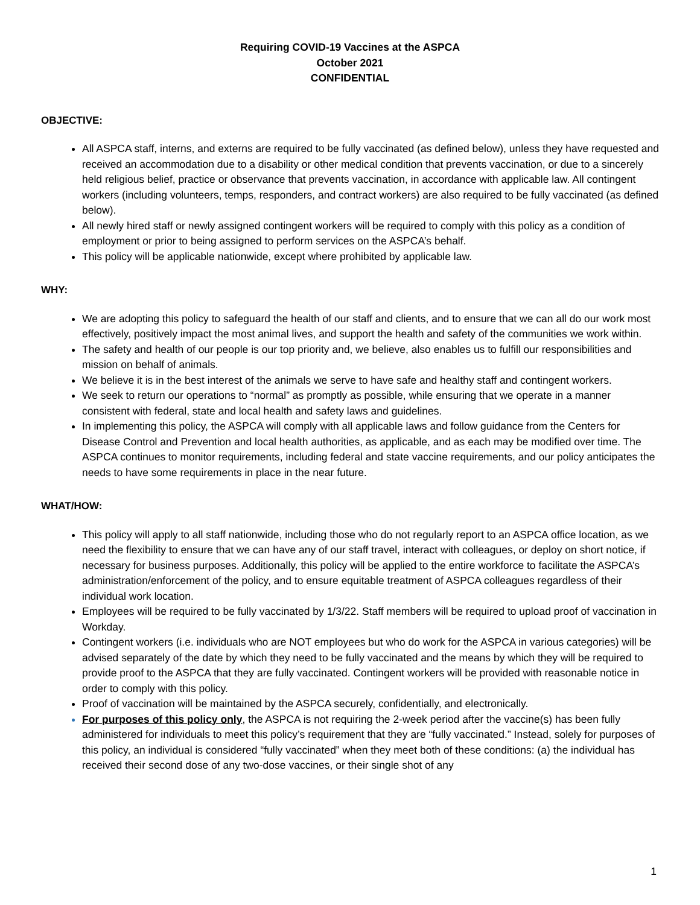Requiring COVID-19 Vaccines at the ASPCA
October 2021
CONFIDENTIAL
OBJECTIVE:
All ASPCA staff, interns, and externs are required to be fully vaccinated (as defined below), unless they have requested and received an accommodation due to a disability or other medical condition that prevents vaccination, or due to a sincerely held religious belief, practice or observance that prevents vaccination, in accordance with applicable law. All contingent workers (including volunteers, temps, responders, and contract workers) are also required to be fully vaccinated (as defined below).
All newly hired staff or newly assigned contingent workers will be required to comply with this policy as a condition of employment or prior to being assigned to perform services on the ASPCA’s behalf.
This policy will be applicable nationwide, except where prohibited by applicable law.
WHY:
We are adopting this policy to safeguard the health of our staff and clients, and to ensure that we can all do our work most effectively, positively impact the most animal lives, and support the health and safety of the communities we work within.
The safety and health of our people is our top priority and, we believe, also enables us to fulfill our responsibilities and mission on behalf of animals.
We believe it is in the best interest of the animals we serve to have safe and healthy staff and contingent workers.
We seek to return our operations to “normal” as promptly as possible, while ensuring that we operate in a manner consistent with federal, state and local health and safety laws and guidelines.
In implementing this policy, the ASPCA will comply with all applicable laws and follow guidance from the Centers for Disease Control and Prevention and local health authorities, as applicable, and as each may be modified over time. The ASPCA continues to monitor requirements, including federal and state vaccine requirements, and our policy anticipates the needs to have some requirements in place in the near future.
WHAT/HOW:
This policy will apply to all staff nationwide, including those who do not regularly report to an ASPCA office location, as we need the flexibility to ensure that we can have any of our staff travel, interact with colleagues, or deploy on short notice, if necessary for business purposes. Additionally, this policy will be applied to the entire workforce to facilitate the ASPCA’s administration/enforcement of the policy, and to ensure equitable treatment of ASPCA colleagues regardless of their individual work location.
Employees will be required to be fully vaccinated by 1/3/22. Staff members will be required to upload proof of vaccination in Workday.
Contingent workers (i.e. individuals who are NOT employees but who do work for the ASPCA in various categories) will be advised separately of the date by which they need to be fully vaccinated and the means by which they will be required to provide proof to the ASPCA that they are fully vaccinated. Contingent workers will be provided with reasonable notice in order to comply with this policy.
Proof of vaccination will be maintained by the ASPCA securely, confidentially, and electronically.
For purposes of this policy only, the ASPCA is not requiring the 2-week period after the vaccine(s) has been fully administered for individuals to meet this policy’s requirement that they are “fully vaccinated.” Instead, solely for purposes of this policy, an individual is considered “fully vaccinated” when they meet both of these conditions: (a) the individual has received their second dose of any two-dose vaccines, or their single shot of any
1